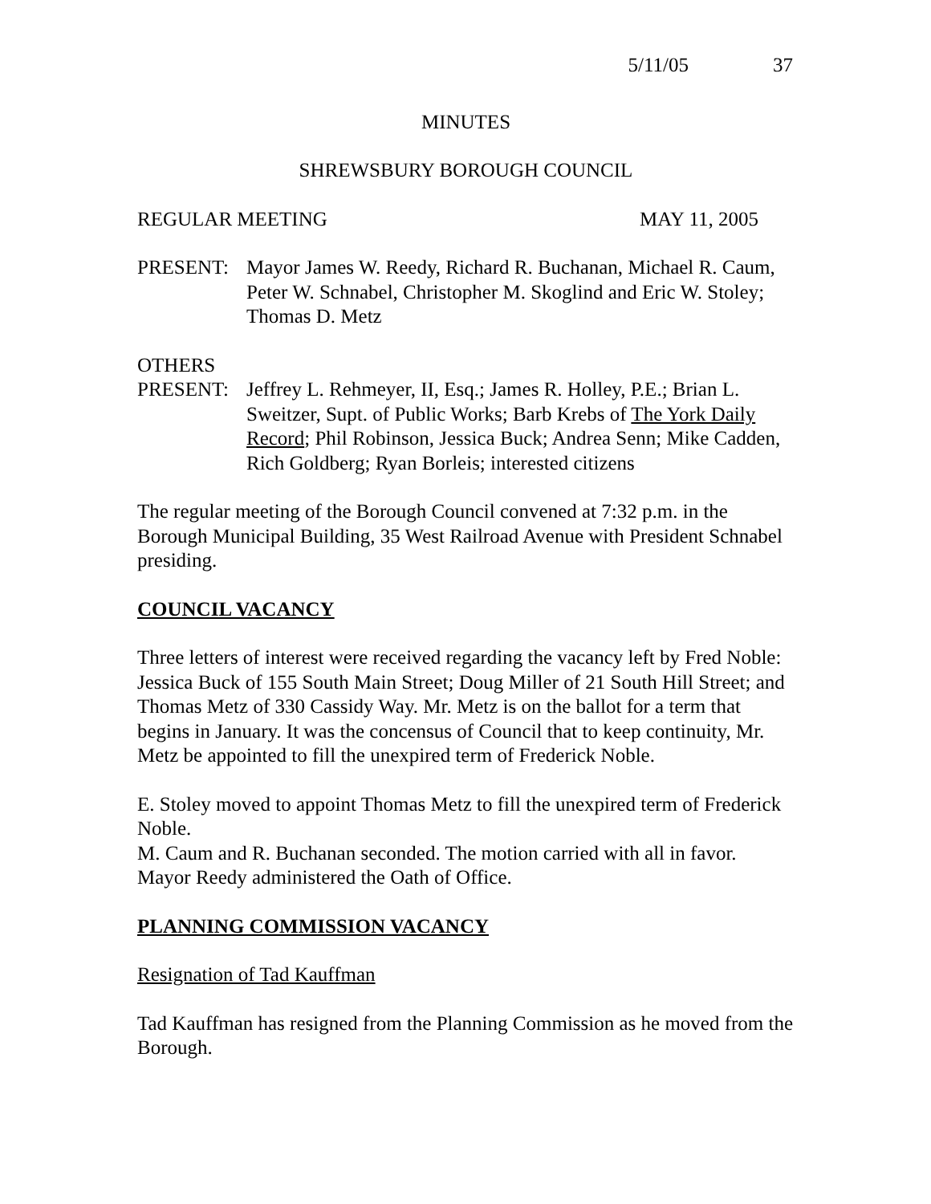5/11/05 37
MINUTES
SHREWSBURY BOROUGH COUNCIL
REGULAR MEETING MAY 11, 2005
PRESENT: Mayor James W. Reedy, Richard R. Buchanan, Michael R. Caum, Peter W. Schnabel, Christopher M. Skoglind and Eric W. Stoley; Thomas D. Metz
OTHERS
PRESENT: Jeffrey L. Rehmeyer, II, Esq.; James R. Holley, P.E.; Brian L. Sweitzer, Supt. of Public Works; Barb Krebs of The York Daily Record; Phil Robinson, Jessica Buck; Andrea Senn; Mike Cadden, Rich Goldberg; Ryan Borleis; interested citizens
The regular meeting of the Borough Council convened at 7:32 p.m. in the Borough Municipal Building, 35 West Railroad Avenue with President Schnabel presiding.
COUNCIL VACANCY
Three letters of interest were received regarding the vacancy left by Fred Noble: Jessica Buck of 155 South Main Street; Doug Miller of 21 South Hill Street; and Thomas Metz of 330 Cassidy Way. Mr. Metz is on the ballot for a term that begins in January. It was the concensus of Council that to keep continuity, Mr. Metz be appointed to fill the unexpired term of Frederick Noble.
E. Stoley moved to appoint Thomas Metz to fill the unexpired term of Frederick Noble.
M. Caum and R. Buchanan seconded. The motion carried with all in favor. Mayor Reedy administered the Oath of Office.
PLANNING COMMISSION VACANCY
Resignation of Tad Kauffman
Tad Kauffman has resigned from the Planning Commission as he moved from the Borough.